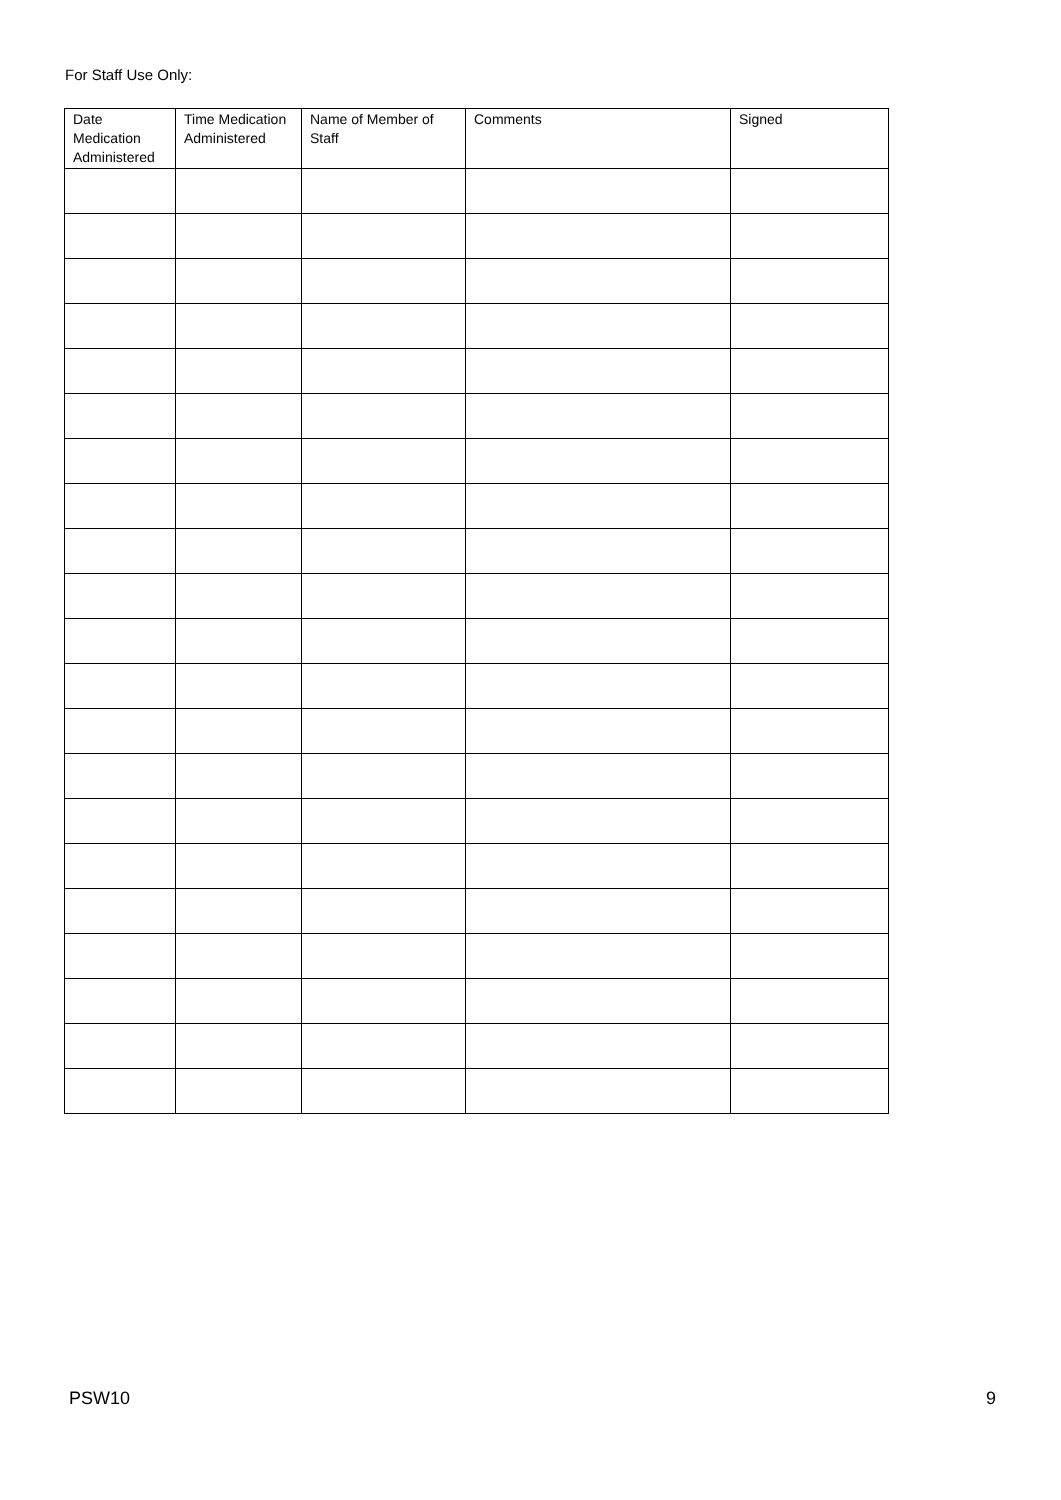For Staff Use Only:
| Date Medication Administered | Time Medication Administered | Name of Member of Staff | Comments | Signed |
| --- | --- | --- | --- | --- |
PSW10 9